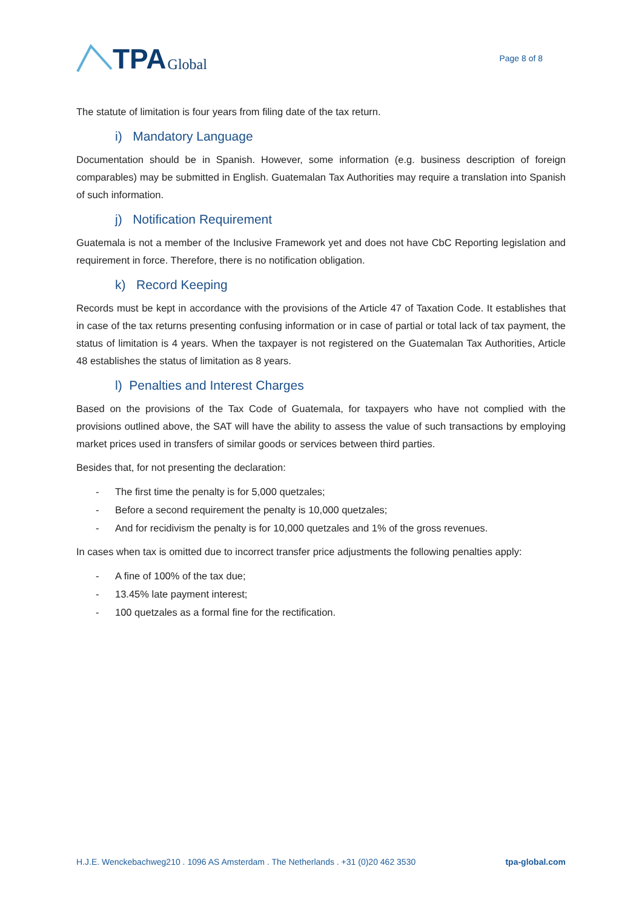TPA Global
Page 8 of 8
The statute of limitation is four years from filing date of the tax return.
i) Mandatory Language
Documentation should be in Spanish. However, some information (e.g. business description of foreign comparables) may be submitted in English. Guatemalan Tax Authorities may require a translation into Spanish of such information.
j) Notification Requirement
Guatemala is not a member of the Inclusive Framework yet and does not have CbC Reporting legislation and requirement in force. Therefore, there is no notification obligation.
k) Record Keeping
Records must be kept in accordance with the provisions of the Article 47 of Taxation Code. It establishes that in case of the tax returns presenting confusing information or in case of partial or total lack of tax payment, the status of limitation is 4 years. When the taxpayer is not registered on the Guatemalan Tax Authorities, Article 48 establishes the status of limitation as 8 years.
l) Penalties and Interest Charges
Based on the provisions of the Tax Code of Guatemala, for taxpayers who have not complied with the provisions outlined above, the SAT will have the ability to assess the value of such transactions by employing market prices used in transfers of similar goods or services between third parties.
Besides that, for not presenting the declaration:
- The first time the penalty is for 5,000 quetzales;
- Before a second requirement the penalty is 10,000 quetzales;
- And for recidivism the penalty is for 10,000 quetzales and 1% of the gross revenues.
In cases when tax is omitted due to incorrect transfer price adjustments the following penalties apply:
- A fine of 100% of the tax due;
- 13.45% late payment interest;
- 100 quetzales as a formal fine for the rectification.
H.J.E. Wenckebachweg210 . 1096 AS Amsterdam . The Netherlands . +31 (0)20 462 3530 tpa-global.com